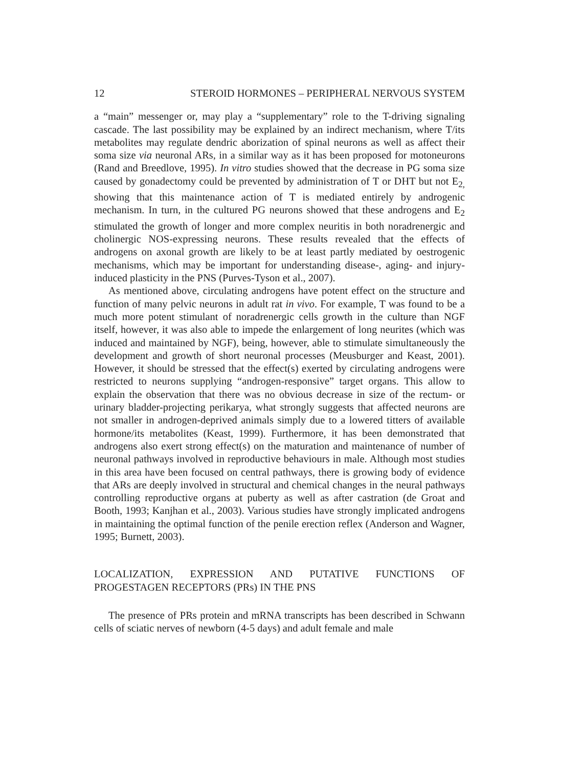12 STEROID HORMONES – PERIPHERAL NERVOUS SYSTEM
a “main” messenger or, may play a “supplementary” role to the T-driving signaling cascade. The last possibility may be explained by an indirect mechanism, where T/its metabolites may regulate dendric aborization of spinal neurons as well as affect their soma size via neuronal ARs, in a similar way as it has been proposed for motoneurons (Rand and Breedlove, 1995). In vitro studies showed that the decrease in PG soma size caused by gonadectomy could be prevented by administration of T or DHT but not E<sub>2,</sub> showing that this maintenance action of T is mediated entirely by androgenic mechanism. In turn, in the cultured PG neurons showed that these androgens and E<sub>2</sub> stimulated the growth of longer and more complex neuritis in both noradrenergic and cholinergic NOS-expressing neurons. These results revealed that the effects of androgens on axonal growth are likely to be at least partly mediated by oestrogenic mechanisms, which may be important for understanding disease-, aging- and injury-induced plasticity in the PNS (Purves-Tyson et al., 2007).
As mentioned above, circulating androgens have potent effect on the structure and function of many pelvic neurons in adult rat in vivo. For example, T was found to be a much more potent stimulant of noradrenergic cells growth in the culture than NGF itself, however, it was also able to impede the enlargement of long neurites (which was induced and maintained by NGF), being, however, able to stimulate simultaneously the development and growth of short neuronal processes (Meusburger and Keast, 2001). However, it should be stressed that the effect(s) exerted by circulating androgens were restricted to neurons supplying “androgen-responsive” target organs. This allow to explain the observation that there was no obvious decrease in size of the rectum- or urinary bladder-projecting perikarya, what strongly suggests that affected neurons are not smaller in androgen-deprived animals simply due to a lowered titters of available hormone/its metabolites (Keast, 1999). Furthermore, it has been demonstrated that androgens also exert strong effect(s) on the maturation and maintenance of number of neuronal pathways involved in reproductive behaviours in male. Although most studies in this area have been focused on central pathways, there is growing body of evidence that ARs are deeply involved in structural and chemical changes in the neural pathways controlling reproductive organs at puberty as well as after castration (de Groat and Booth, 1993; Kanjhan et al., 2003). Various studies have strongly implicated androgens in maintaining the optimal function of the penile erection reflex (Anderson and Wagner, 1995; Burnett, 2003).
LOCALIZATION, EXPRESSION AND PUTATIVE FUNCTIONS OF PROGESTAGEN RECEPTORS (PRs) IN THE PNS
The presence of PRs protein and mRNA transcripts has been described in Schwann cells of sciatic nerves of newborn (4-5 days) and adult female and male